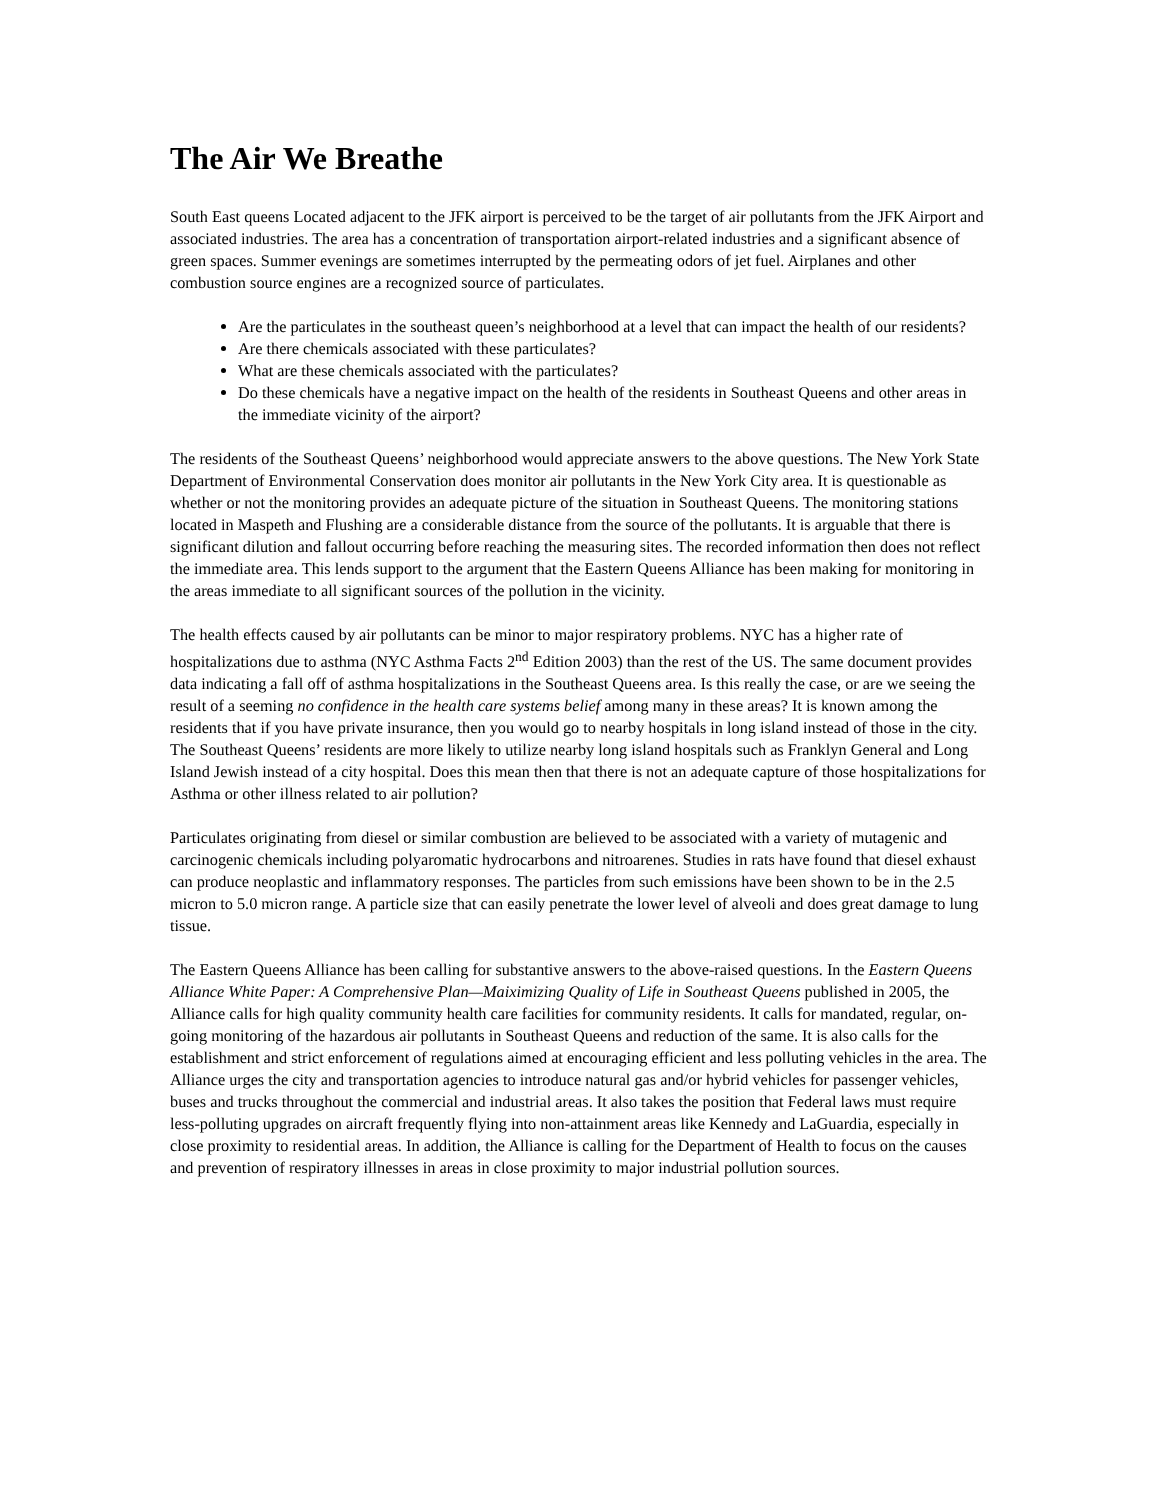The Air We Breathe
South East queens Located adjacent to the JFK airport is perceived to be the target of air pollutants from the JFK Airport and associated industries. The area has a concentration of transportation airport-related industries and a significant absence of green spaces. Summer evenings are sometimes interrupted by the permeating odors of jet fuel. Airplanes and other combustion source engines are a recognized source of particulates.
Are the particulates in the southeast queen’s neighborhood at a level that can impact the health of our residents?
Are there chemicals associated with these particulates?
What are these chemicals associated with the particulates?
Do these chemicals have a negative impact on the health of the residents in Southeast Queens and other areas in the immediate vicinity of the airport?
The residents of the Southeast Queens’ neighborhood would appreciate answers to the above questions. The New York State Department of Environmental Conservation does monitor air pollutants in the New York City area. It is questionable as whether or not the monitoring provides an adequate picture of the situation in Southeast Queens. The monitoring stations located in Maspeth and Flushing are a considerable distance from the source of the pollutants. It is arguable that there is significant dilution and fallout occurring before reaching the measuring sites. The recorded information then does not reflect the immediate area. This lends support to the argument that the Eastern Queens Alliance has been making for monitoring in the areas immediate to all significant sources of the pollution in the vicinity.
The health effects caused by air pollutants can be minor to major respiratory problems. NYC has a higher rate of hospitalizations due to asthma (NYC Asthma Facts 2<sup>nd</sup> Edition 2003) than the rest of the US. The same document provides data indicating a fall off of asthma hospitalizations in the Southeast Queens area. Is this really the case, or are we seeing the result of a seeming no confidence in the health care systems belief among many in these areas? It is known among the residents that if you have private insurance, then you would go to nearby hospitals in long island instead of those in the city. The Southeast Queens’ residents are more likely to utilize nearby long island hospitals such as Franklyn General and Long Island Jewish instead of a city hospital. Does this mean then that there is not an adequate capture of those hospitalizations for Asthma or other illness related to air pollution?
Particulates originating from diesel or similar combustion are believed to be associated with a variety of mutagenic and carcinogenic chemicals including polyaromatic hydrocarbons and nitroarenes. Studies in rats have found that diesel exhaust can produce neoplastic and inflammatory responses. The particles from such emissions have been shown to be in the 2.5 micron to 5.0 micron range. A particle size that can easily penetrate the lower level of alveoli and does great damage to lung tissue.
The Eastern Queens Alliance has been calling for substantive answers to the above-raised questions. In the Eastern Queens Alliance White Paper: A Comprehensive Plan—Maiximizing Quality of Life in Southeast Queens published in 2005, the Alliance calls for high quality community health care facilities for community residents. It calls for mandated, regular, on-going monitoring of the hazardous air pollutants in Southeast Queens and reduction of the same. It is also calls for the establishment and strict enforcement of regulations aimed at encouraging efficient and less polluting vehicles in the area. The Alliance urges the city and transportation agencies to introduce natural gas and/or hybrid vehicles for passenger vehicles, buses and trucks throughout the commercial and industrial areas. It also takes the position that Federal laws must require less-polluting upgrades on aircraft frequently flying into non-attainment areas like Kennedy and LaGuardia, especially in close proximity to residential areas. In addition, the Alliance is calling for the Department of Health to focus on the causes and prevention of respiratory illnesses in areas in close proximity to major industrial pollution sources.